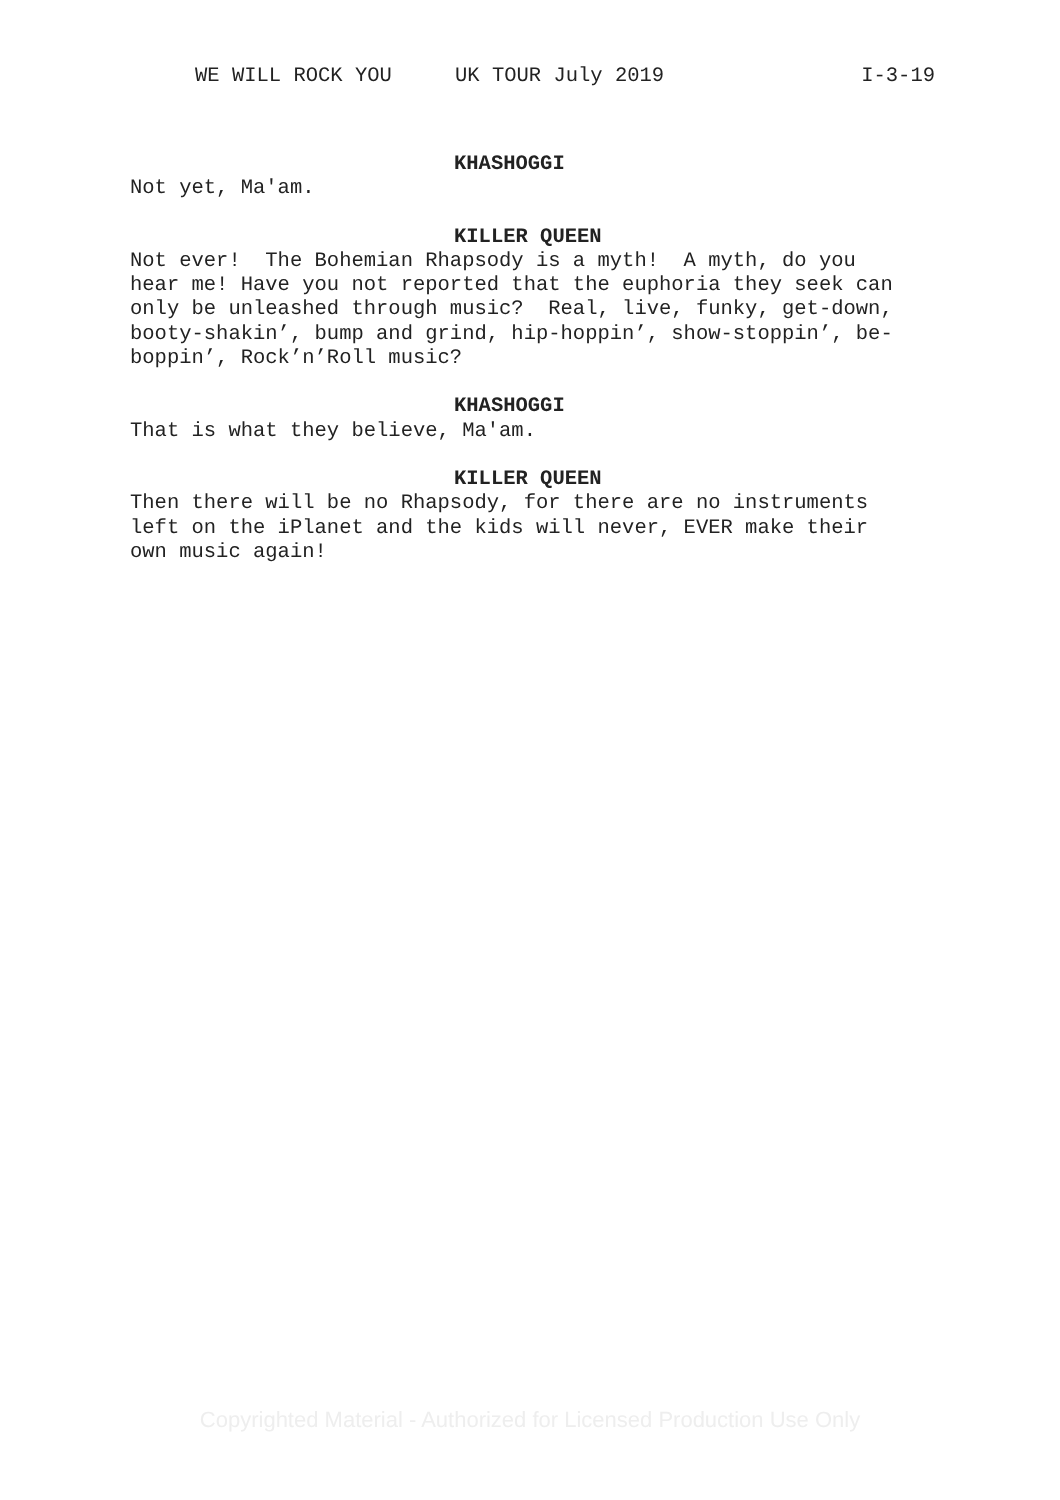WE WILL ROCK YOU UK TOUR July 2019 I-3-19
KHASHOGGI
Not yet, Ma'am.
KILLER QUEEN
Not ever! The Bohemian Rhapsody is a myth! A myth, do you
hear me! Have you not reported that the euphoria they seek can
only be unleashed through music? Real, live, funky, get-down,
booty-shakin’, bump and grind, hip-hoppin’, show-stoppin’, be-
boppin’, Rock’n’Roll music?
KHASHOGGI
That is what they believe, Ma'am.
KILLER QUEEN
Then there will be no Rhapsody, for there are no instruments
left on the iPlanet and the kids will never, EVER make their
own music again!
Copyrighted Material - Authorized for Licensed Production Use Only